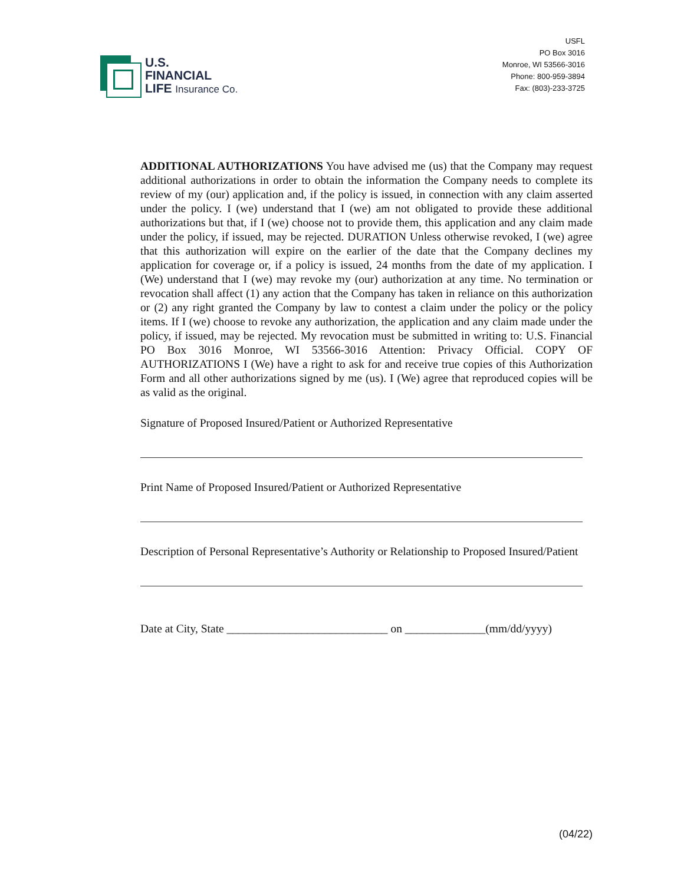U.S.
FINANCIAL
LIFE Insurance Co.
USFL
PO Box 3016
Monroe, WI 53566-3016
Phone: 800-959-3894
Fax: (803)-233-3725
ADDITIONAL AUTHORIZATIONS You have advised me (us) that the Company may request additional authorizations in order to obtain the information the Company needs to complete its review of my (our) application and, if the policy is issued, in connection with any claim asserted under the policy. I (we) understand that I (we) am not obligated to provide these additional authorizations but that, if I (we) choose not to provide them, this application and any claim made under the policy, if issued, may be rejected. DURATION Unless otherwise revoked, I (we) agree that this authorization will expire on the earlier of the date that the Company declines my application for coverage or, if a policy is issued, 24 months from the date of my application. I (We) understand that I (we) may revoke my (our) authorization at any time. No termination or revocation shall affect (1) any action that the Company has taken in reliance on this authorization or (2) any right granted the Company by law to contest a claim under the policy or the policy items. If I (we) choose to revoke any authorization, the application and any claim made under the policy, if issued, may be rejected. My revocation must be submitted in writing to: U.S. Financial PO Box 3016 Monroe, WI 53566-3016 Attention: Privacy Official. COPY OF AUTHORIZATIONS I (We) have a right to ask for and receive true copies of this Authorization Form and all other authorizations signed by me (us). I (We) agree that reproduced copies will be as valid as the original.
Signature of Proposed Insured/Patient or Authorized Representative
Print Name of Proposed Insured/Patient or Authorized Representative
Description of Personal Representative’s Authority or Relationship to Proposed Insured/Patient
Date at City, State ____________________________ on ______________(mm/dd/yyyy)
(04/22)